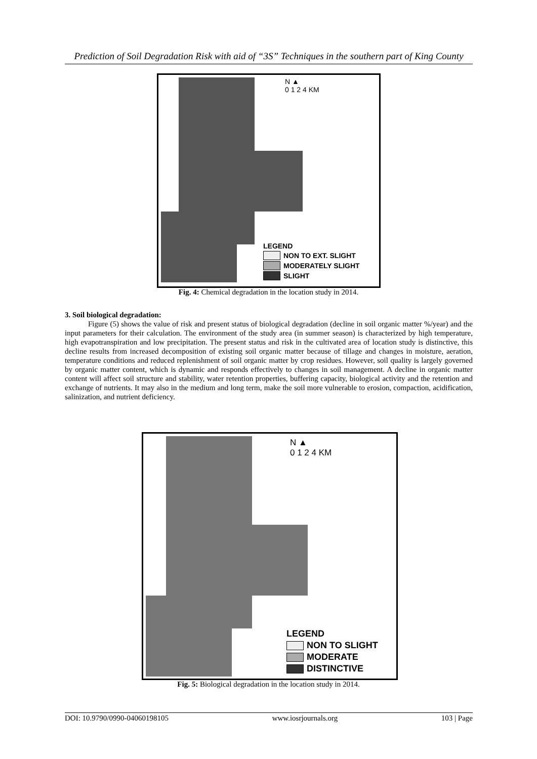Prediction of Soil Degradation Risk with aid of “3S” Techniques in the southern part of King County
N ▲
0 1 2 4 KM
LEGEND
NON TO EXT. SLIGHT
MODERATELY SLIGHT
SLIGHT
Fig. 4: Chemical degradation in the location study in 2014.
3. Soil biological degradation:
Figure (5) shows the value of risk and present status of biological degradation (decline in soil organic matter %/year) and the input parameters for their calculation. The environment of the study area (in summer season) is characterized by high temperature, high evapotranspiration and low precipitation. The present status and risk in the cultivated area of location study is distinctive, this decline results from increased decomposition of existing soil organic matter because of tillage and changes in moisture, aeration, temperature conditions and reduced replenishment of soil organic matter by crop residues. However, soil quality is largely governed by organic matter content, which is dynamic and responds effectively to changes in soil management. A decline in organic matter content will affect soil structure and stability, water retention properties, buffering capacity, biological activity and the retention and exchange of nutrients. It may also in the medium and long term, make the soil more vulnerable to erosion, compaction, acidification, salinization, and nutrient deficiency.
N ▲
0 1 2 4 KM
LEGEND
NON TO SLIGHT
MODERATE
DISTINCTIVE
Fig. 5: Biological degradation in the location study in 2014.
DOI: 10.9790/0990-04060198105 www.iosrjournals.org 103 | Page